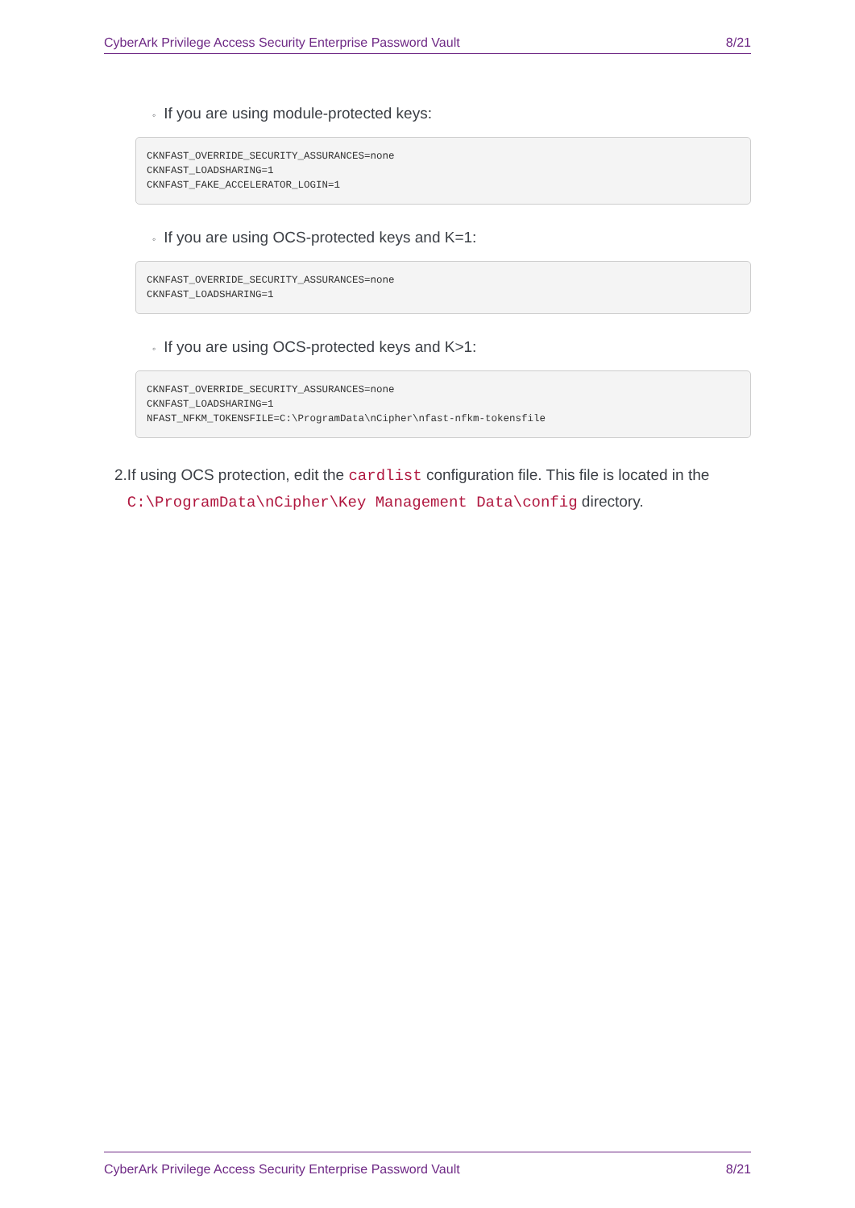CyberArk Privilege Access Security Enterprise Password Vault 8/21
◦ If you are using module-protected keys:
CKNFAST_OVERRIDE_SECURITY_ASSURANCES=none
CKNFAST_LOADSHARING=1
CKNFAST_FAKE_ACCELERATOR_LOGIN=1
◦ If you are using OCS-protected keys and K=1:
CKNFAST_OVERRIDE_SECURITY_ASSURANCES=none
CKNFAST_LOADSHARING=1
◦ If you are using OCS-protected keys and K>1:
CKNFAST_OVERRIDE_SECURITY_ASSURANCES=none
CKNFAST_LOADSHARING=1
NFAST_NFKM_TOKENSFILE=C:\ProgramData\nCipher\nfast-nfkm-tokensfile
2. If using OCS protection, edit the cardlist configuration file. This file is located in the C:\ProgramData\nCipher\Key Management Data\config directory.
CyberArk Privilege Access Security Enterprise Password Vault 8/21